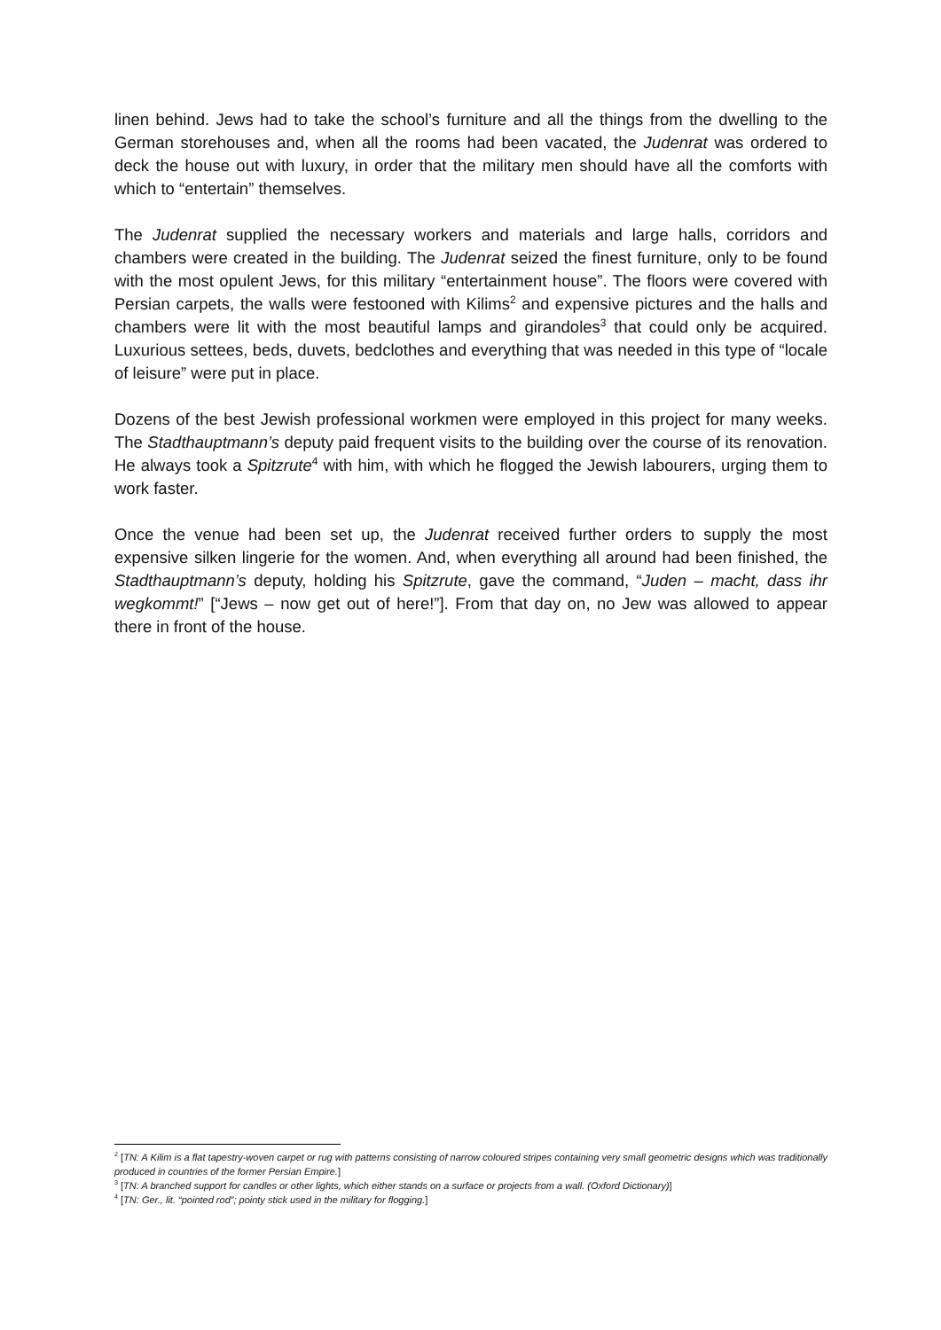linen behind. Jews had to take the school’s furniture and all the things from the dwelling to the German storehouses and, when all the rooms had been vacated, the Judenrat was ordered to deck the house out with luxury, in order that the military men should have all the comforts with which to “entertain” themselves.
The Judenrat supplied the necessary workers and materials and large halls, corridors and chambers were created in the building. The Judenrat seized the finest furniture, only to be found with the most opulent Jews, for this military “entertainment house”. The floors were covered with Persian carpets, the walls were festooned with Kilims<sup>2</sup> and expensive pictures and the halls and chambers were lit with the most beautiful lamps and girandoles<sup>3</sup> that could only be acquired. Luxurious settees, beds, duvets, bedclothes and everything that was needed in this type of “locale of leisure” were put in place.
Dozens of the best Jewish professional workmen were employed in this project for many weeks. The Stadthauptmann’s deputy paid frequent visits to the building over the course of its renovation. He always took a Spitzrute<sup>4</sup> with him, with which he flogged the Jewish labourers, urging them to work faster.
Once the venue had been set up, the Judenrat received further orders to supply the most expensive silken lingerie for the women. And, when everything all around had been finished, the Stadthauptmann’s deputy, holding his Spitzrute, gave the command, “Juden – macht, dass ihr wegkommt!” [“Jews – now get out of here!”]. From that day on, no Jew was allowed to appear there in front of the house.
<sup>2</sup> [TN: A Kilim is a flat tapestry-woven carpet or rug with patterns consisting of narrow coloured stripes containing very small geometric designs which was traditionally produced in countries of the former Persian Empire.]
<sup>3</sup> [TN: A branched support for candles or other lights, which either stands on a surface or projects from a wall. (Oxford Dictionary)]
<sup>4</sup> [TN: Ger., lit. “pointed rod”; pointy stick used in the military for flogging.]